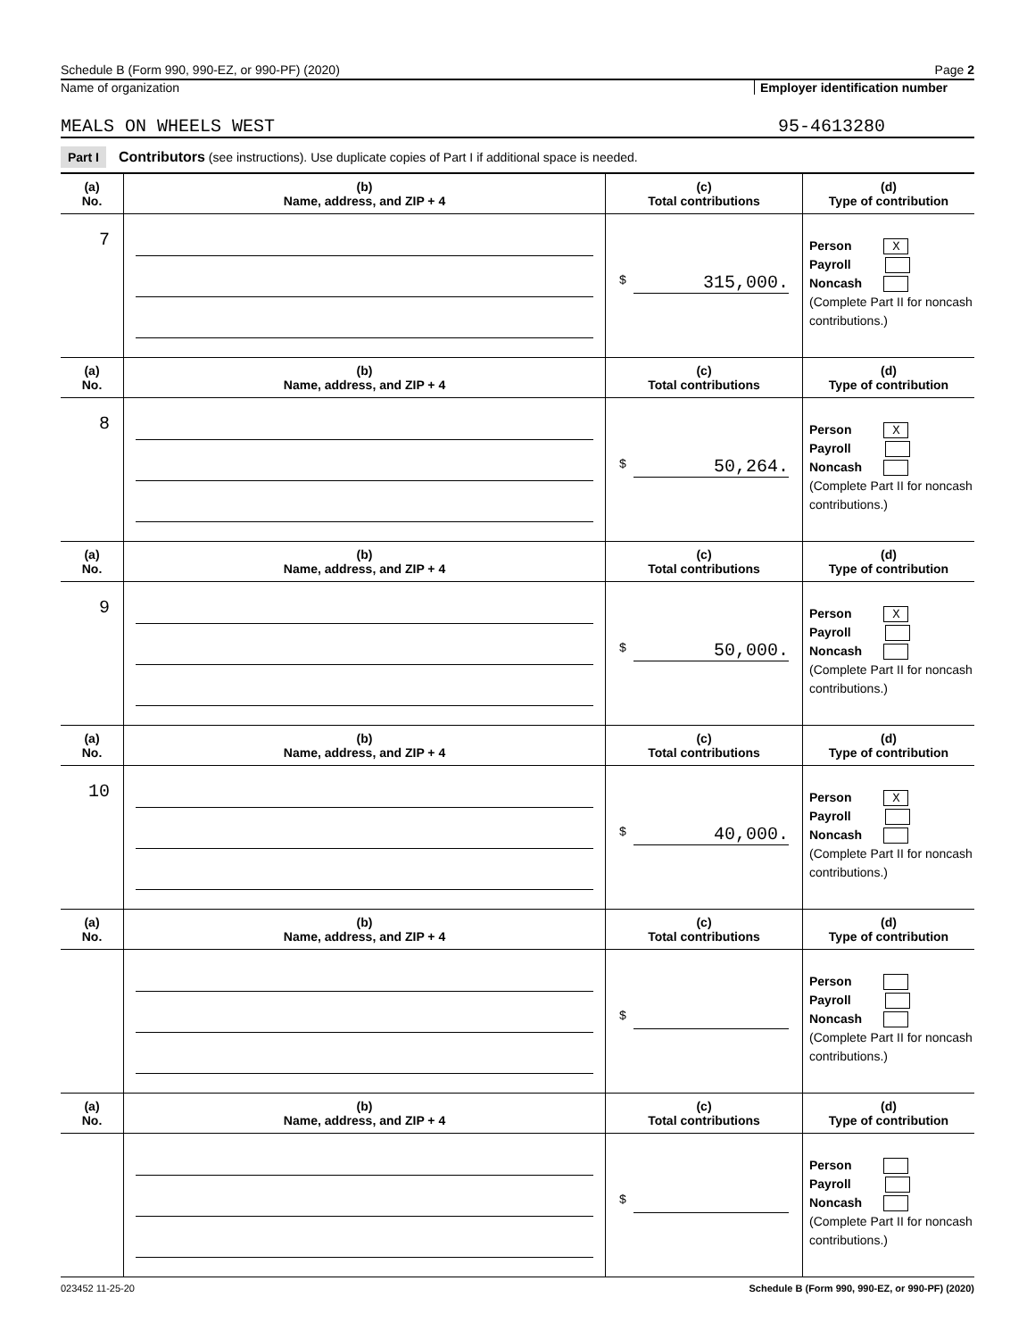Schedule B (Form 990, 990-EZ, or 990-PF) (2020) Page 2
Name of organization Employer identification number
MEALS ON WHEELS WEST 95-4613280
Part I Contributors (see instructions). Use duplicate copies of Part I if additional space is needed.
| (a) No. | (b) Name, address, and ZIP + 4 | (c) Total contributions | (d) Type of contribution |
| --- | --- | --- | --- |
| 7 | | $ 315,000. | Person X Payroll Noncash (Complete Part II for noncash contributions.) |
| (a) No. | (b) Name, address, and ZIP + 4 | (c) Total contributions | (d) Type of contribution |
| 8 | | $ 50,264. | Person X Payroll Noncash (Complete Part II for noncash contributions.) |
| (a) No. | (b) Name, address, and ZIP + 4 | (c) Total contributions | (d) Type of contribution |
| 9 | | $ 50,000. | Person X Payroll Noncash (Complete Part II for noncash contributions.) |
| (a) No. | (b) Name, address, and ZIP + 4 | (c) Total contributions | (d) Type of contribution |
| 10 | | $ 40,000. | Person X Payroll Noncash (Complete Part II for noncash contributions.) |
| (a) No. | (b) Name, address, and ZIP + 4 | (c) Total contributions | (d) Type of contribution |
| | | $ | Person Payroll Noncash (Complete Part II for noncash contributions.) |
| (a) No. | (b) Name, address, and ZIP + 4 | (c) Total contributions | (d) Type of contribution |
| | | $ | Person Payroll Noncash (Complete Part II for noncash contributions.) |
023452 11-25-20 Schedule B (Form 990, 990-EZ, or 990-PF) (2020)